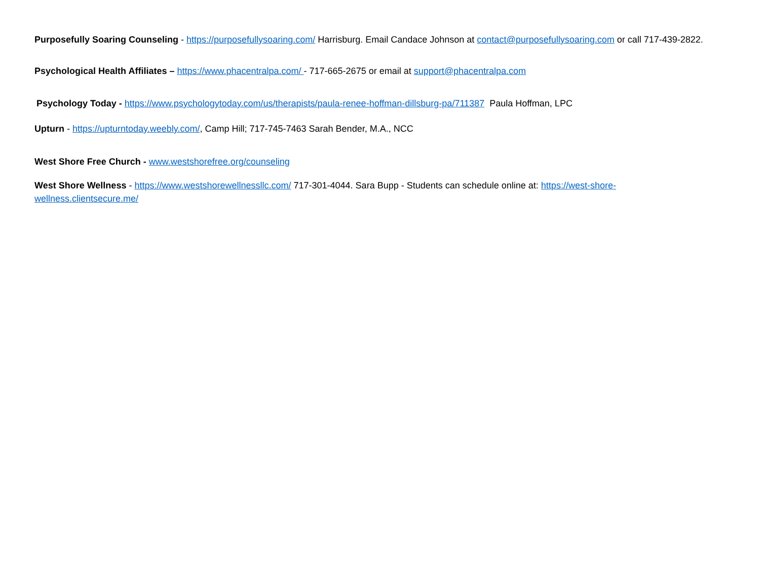Purposefully Soaring Counseling - https://purposefullysoaring.com/ Harrisburg. Email Candace Johnson at contact@purposefullysoaring.com or call 717-439-2822.
Psychological Health Affiliates – https://www.phacentralpa.com/ - 717-665-2675 or email at support@phacentralpa.com
Psychology Today - https://www.psychologytoday.com/us/therapists/paula-renee-hoffman-dillsburg-pa/711387 Paula Hoffman, LPC
Upturn - https://upturntoday.weebly.com/, Camp Hill; 717-745-7463 Sarah Bender, M.A., NCC
West Shore Free Church - www.westshorefree.org/counseling
West Shore Wellness - https://www.westshorewellnessllc.com/ 717-301-4044. Sara Bupp - Students can schedule online at: https://west-shore-wellness.clientsecure.me/